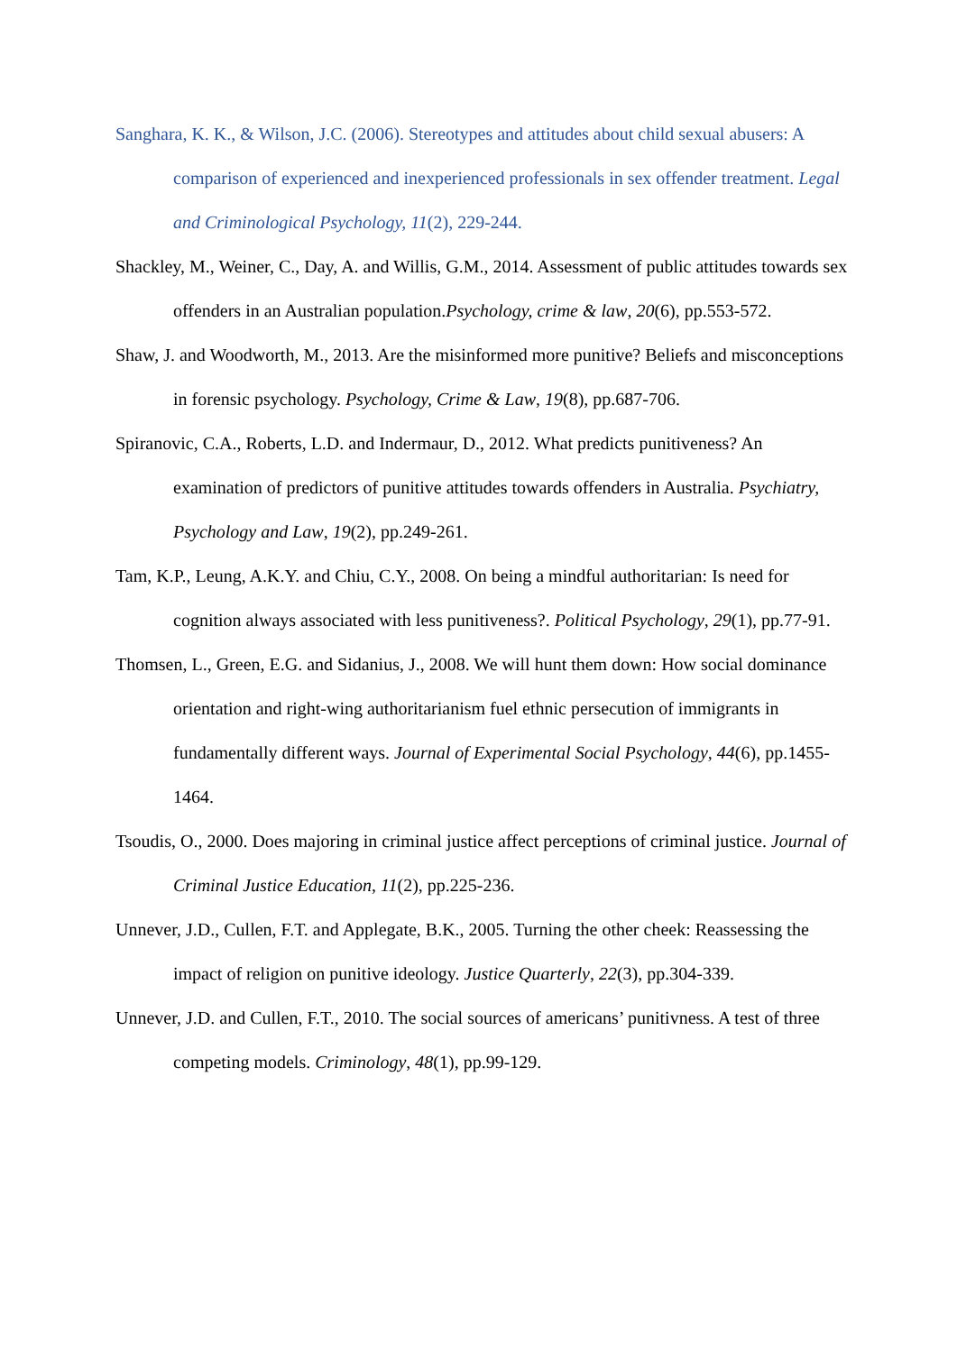Sanghara, K. K., & Wilson, J.C. (2006). Stereotypes and attitudes about child sexual abusers: A comparison of experienced and inexperienced professionals in sex offender treatment. Legal and Criminological Psychology, 11(2), 229-244.
Shackley, M., Weiner, C., Day, A. and Willis, G.M., 2014. Assessment of public attitudes towards sex offenders in an Australian population.Psychology, crime & law, 20(6), pp.553-572.
Shaw, J. and Woodworth, M., 2013. Are the misinformed more punitive? Beliefs and misconceptions in forensic psychology. Psychology, Crime & Law, 19(8), pp.687-706.
Spiranovic, C.A., Roberts, L.D. and Indermaur, D., 2012. What predicts punitiveness? An examination of predictors of punitive attitudes towards offenders in Australia. Psychiatry, Psychology and Law, 19(2), pp.249-261.
Tam, K.P., Leung, A.K.Y. and Chiu, C.Y., 2008. On being a mindful authoritarian: Is need for cognition always associated with less punitiveness?. Political Psychology, 29(1), pp.77-91.
Thomsen, L., Green, E.G. and Sidanius, J., 2008. We will hunt them down: How social dominance orientation and right-wing authoritarianism fuel ethnic persecution of immigrants in fundamentally different ways. Journal of Experimental Social Psychology, 44(6), pp.1455-1464.
Tsoudis, O., 2000. Does majoring in criminal justice affect perceptions of criminal justice. Journal of Criminal Justice Education, 11(2), pp.225-236.
Unnever, J.D., Cullen, F.T. and Applegate, B.K., 2005. Turning the other cheek: Reassessing the impact of religion on punitive ideology. Justice Quarterly, 22(3), pp.304-339.
Unnever, J.D. and Cullen, F.T., 2010. The social sources of americans’ punitivness. A test of three competing models. Criminology, 48(1), pp.99-129.